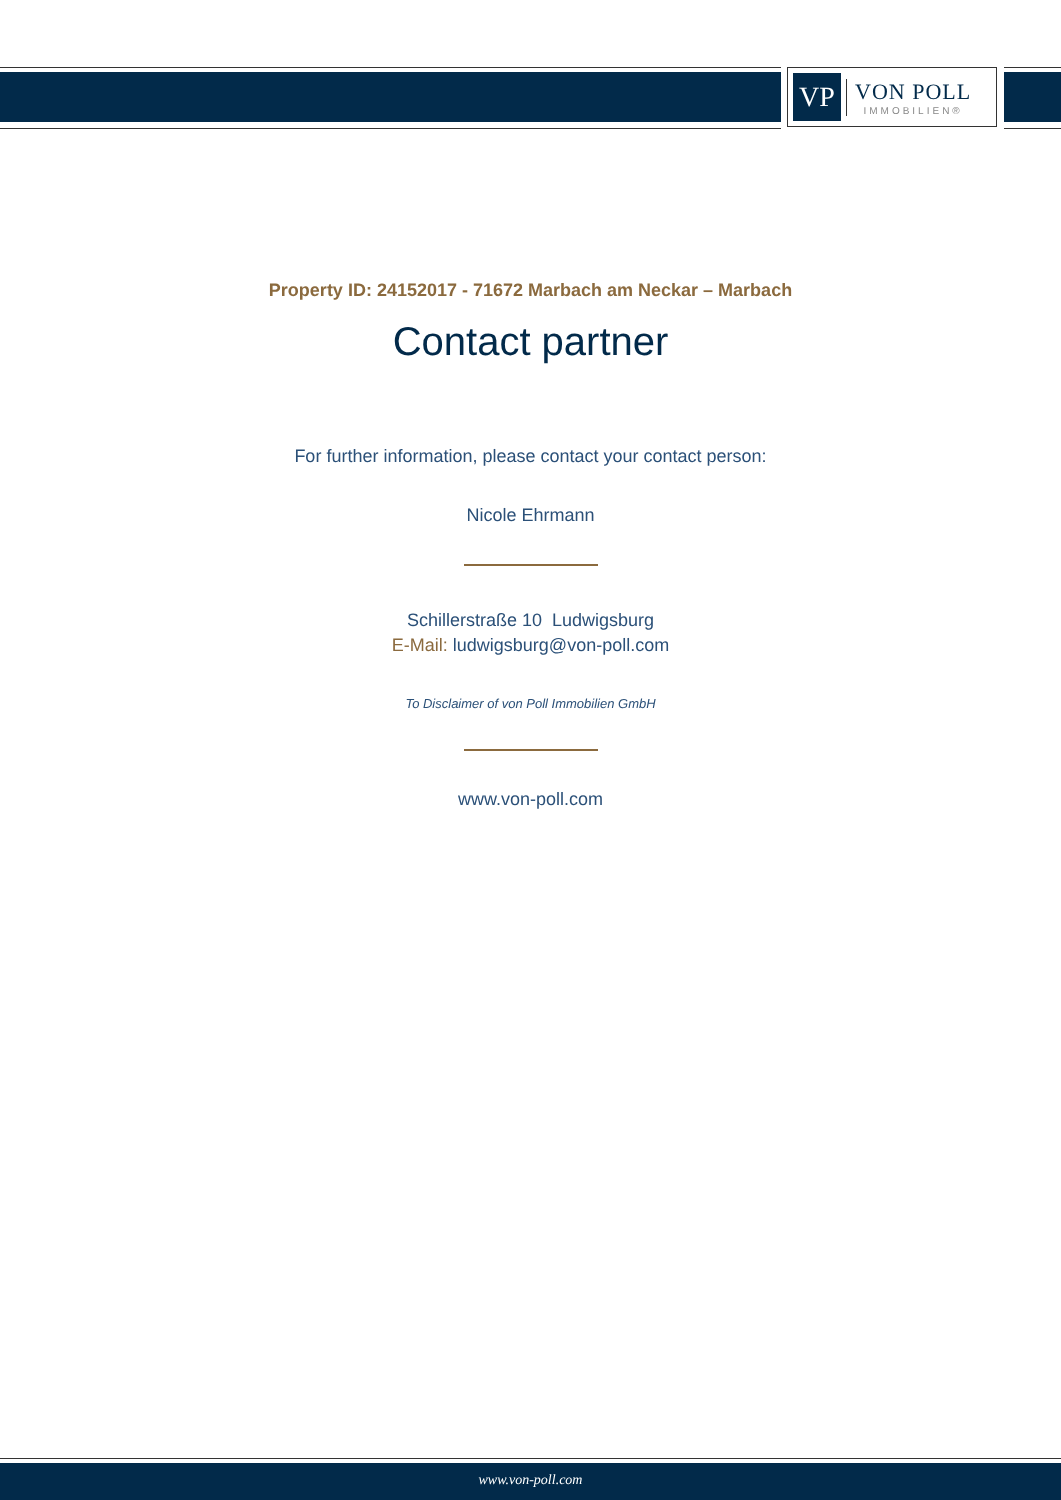VP
VON POLL
IMMOBILIEN®
Property ID: 24152017 - 71672 Marbach am Neckar – Marbach
Contact partner
For further information, please contact your contact person:
Nicole Ehrmann
Schillerstraße 10 Ludwigsburg
E-Mail: ludwigsburg@von-poll.com
To Disclaimer of von Poll Immobilien GmbH
www.von-poll.com
www.von-poll.com